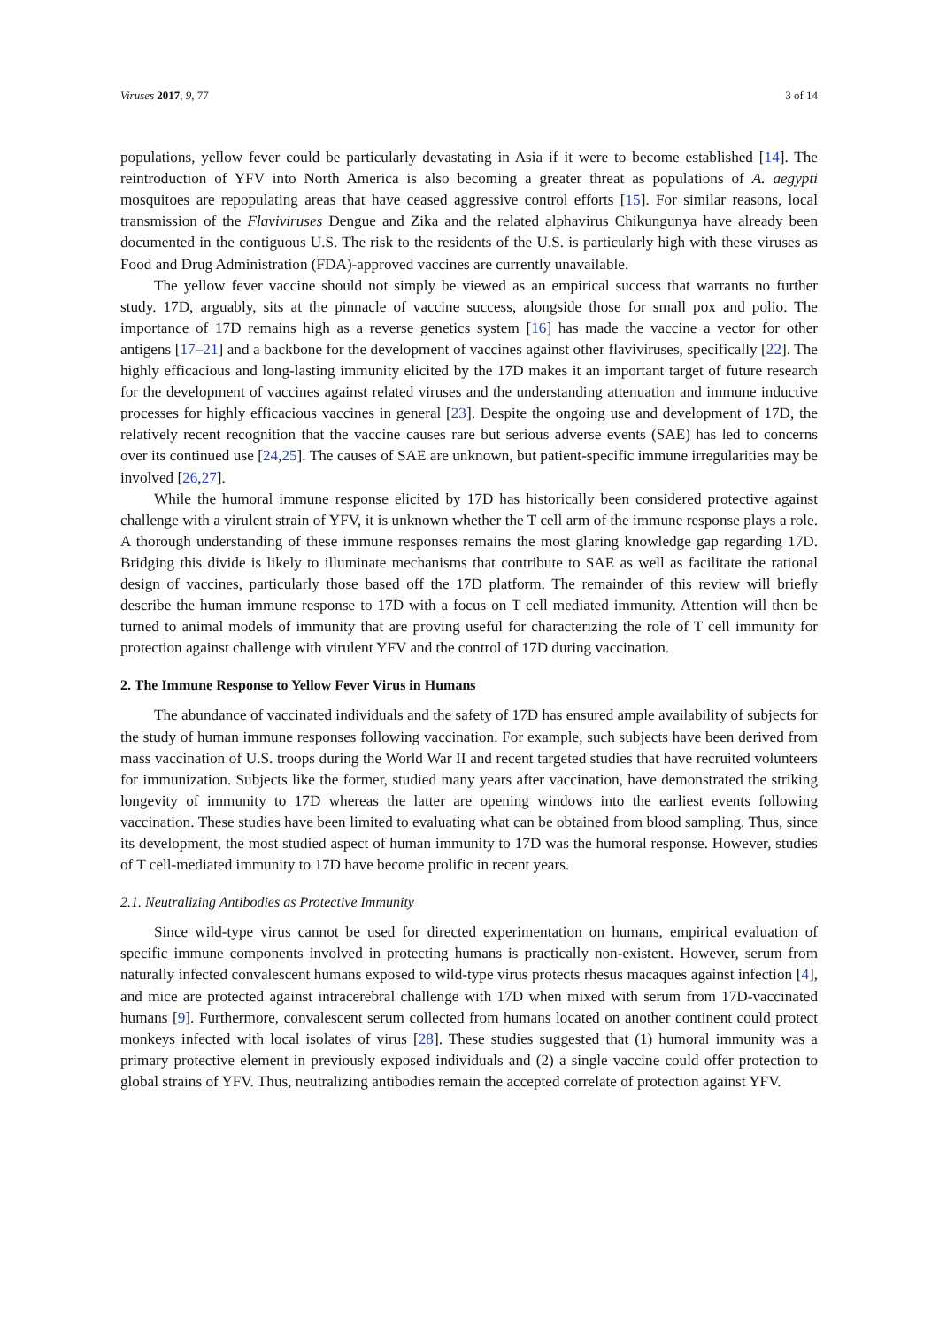Viruses 2017, 9, 77 3 of 14
populations, yellow fever could be particularly devastating in Asia if it were to become established [14]. The reintroduction of YFV into North America is also becoming a greater threat as populations of A. aegypti mosquitoes are repopulating areas that have ceased aggressive control efforts [15]. For similar reasons, local transmission of the Flaviviruses Dengue and Zika and the related alphavirus Chikungunya have already been documented in the contiguous U.S. The risk to the residents of the U.S. is particularly high with these viruses as Food and Drug Administration (FDA)-approved vaccines are currently unavailable.
The yellow fever vaccine should not simply be viewed as an empirical success that warrants no further study. 17D, arguably, sits at the pinnacle of vaccine success, alongside those for small pox and polio. The importance of 17D remains high as a reverse genetics system [16] has made the vaccine a vector for other antigens [17–21] and a backbone for the development of vaccines against other flaviviruses, specifically [22]. The highly efficacious and long-lasting immunity elicited by the 17D makes it an important target of future research for the development of vaccines against related viruses and the understanding attenuation and immune inductive processes for highly efficacious vaccines in general [23]. Despite the ongoing use and development of 17D, the relatively recent recognition that the vaccine causes rare but serious adverse events (SAE) has led to concerns over its continued use [24,25]. The causes of SAE are unknown, but patient-specific immune irregularities may be involved [26,27].
While the humoral immune response elicited by 17D has historically been considered protective against challenge with a virulent strain of YFV, it is unknown whether the T cell arm of the immune response plays a role. A thorough understanding of these immune responses remains the most glaring knowledge gap regarding 17D. Bridging this divide is likely to illuminate mechanisms that contribute to SAE as well as facilitate the rational design of vaccines, particularly those based off the 17D platform. The remainder of this review will briefly describe the human immune response to 17D with a focus on T cell mediated immunity. Attention will then be turned to animal models of immunity that are proving useful for characterizing the role of T cell immunity for protection against challenge with virulent YFV and the control of 17D during vaccination.
2. The Immune Response to Yellow Fever Virus in Humans
The abundance of vaccinated individuals and the safety of 17D has ensured ample availability of subjects for the study of human immune responses following vaccination. For example, such subjects have been derived from mass vaccination of U.S. troops during the World War II and recent targeted studies that have recruited volunteers for immunization. Subjects like the former, studied many years after vaccination, have demonstrated the striking longevity of immunity to 17D whereas the latter are opening windows into the earliest events following vaccination. These studies have been limited to evaluating what can be obtained from blood sampling. Thus, since its development, the most studied aspect of human immunity to 17D was the humoral response. However, studies of T cell-mediated immunity to 17D have become prolific in recent years.
2.1. Neutralizing Antibodies as Protective Immunity
Since wild-type virus cannot be used for directed experimentation on humans, empirical evaluation of specific immune components involved in protecting humans is practically non-existent. However, serum from naturally infected convalescent humans exposed to wild-type virus protects rhesus macaques against infection [4], and mice are protected against intracerebral challenge with 17D when mixed with serum from 17D-vaccinated humans [9]. Furthermore, convalescent serum collected from humans located on another continent could protect monkeys infected with local isolates of virus [28]. These studies suggested that (1) humoral immunity was a primary protective element in previously exposed individuals and (2) a single vaccine could offer protection to global strains of YFV. Thus, neutralizing antibodies remain the accepted correlate of protection against YFV.